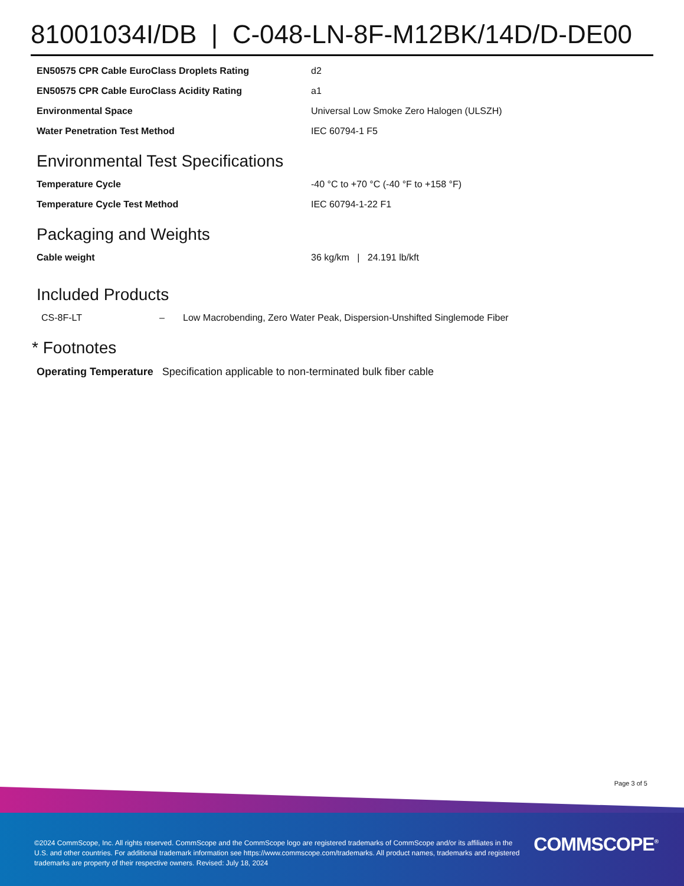81001034I/DB | C-048-LN-8F-M12BK/14D/D-DE00
| EN50575 CPR Cable EuroClass Droplets Rating | d2 |
| EN50575 CPR Cable EuroClass Acidity Rating | a1 |
| Environmental Space | Universal Low Smoke Zero Halogen (ULSZH) |
| Water Penetration Test Method | IEC 60794-1 F5 |
Environmental Test Specifications
| Temperature Cycle | -40 °C to +70 °C (-40 °F to +158 °F) |
| Temperature Cycle Test Method | IEC 60794-1-22 F1 |
Packaging and Weights
| Cable weight | 36 kg/km / 24.191 lb/kft |
Included Products
| CS-8F-LT | – | Low Macrobending, Zero Water Peak, Dispersion-Unshifted Singlemode Fiber |
* Footnotes
Operating Temperature Specification applicable to non-terminated bulk fiber cable
Page 3 of 5
©2024 CommScope, Inc. All rights reserved. CommScope and the CommScope logo are registered trademarks of CommScope and/or its affiliates in the U.S. and other countries. For additional trademark information see https://www.commscope.com/trademarks. All product names, trademarks and registered trademarks are property of their respective owners. Revised: July 18, 2024
COMMSCOPE<sup>®</sup>